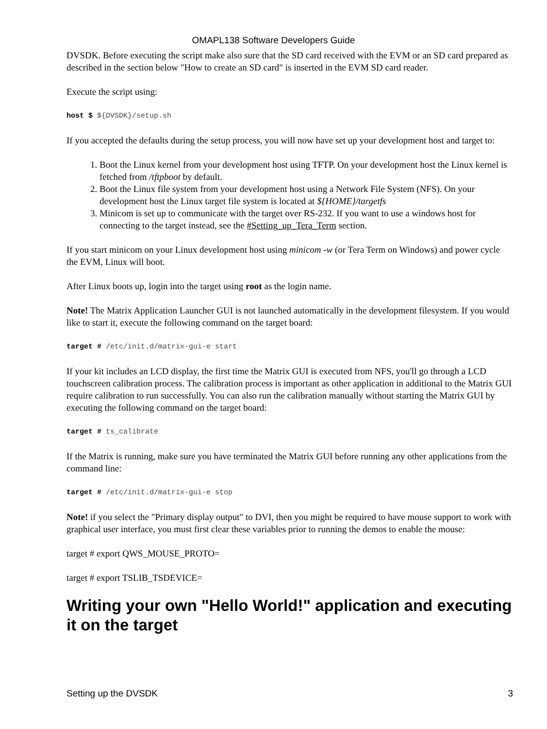OMAPL138 Software Developers Guide
DVSDK. Before executing the script make also sure that the SD card received with the EVM or an SD card prepared as described in the section below "How to create an SD card" is inserted in the EVM SD card reader.
Execute the script using:
host $ ${DVSDK}/setup.sh
If you accepted the defaults during the setup process, you will now have set up your development host and target to:
1. Boot the Linux kernel from your development host using TFTP. On your development host the Linux kernel is fetched from /tftpboot by default.
2. Boot the Linux file system from your development host using a Network File System (NFS). On your development host the Linux target file system is located at ${HOME}/targetfs
3. Minicom is set up to communicate with the target over RS-232. If you want to use a windows host for connecting to the target instead, see the #Setting_up_Tera_Term section.
If you start minicom on your Linux development host using minicom -w (or Tera Term on Windows) and power cycle the EVM, Linux will boot.
After Linux boots up, login into the target using root as the login name.
Note! The Matrix Application Launcher GUI is not launched automatically in the development filesystem. If you would like to start it, execute the following command on the target board:
target # /etc/init.d/matrix-gui-e start
If your kit includes an LCD display, the first time the Matrix GUI is executed from NFS, you'll go through a LCD touchscreen calibration process. The calibration process is important as other application in additional to the Matrix GUI require calibration to run successfully. You can also run the calibration manually without starting the Matrix GUI by executing the following command on the target board:
target # ts_calibrate
If the Matrix is running, make sure you have terminated the Matrix GUI before running any other applications from the command line:
target # /etc/init.d/matrix-gui-e stop
Note! if you select the "Primary display output" to DVI, then you might be required to have mouse support to work with graphical user interface, you must first clear these variables prior to running the demos to enable the mouse:
target # export QWS_MOUSE_PROTO=
target # export TSLIB_TSDEVICE=
Writing your own "Hello World!" application and executing it on the target
Setting up the DVSDK 3